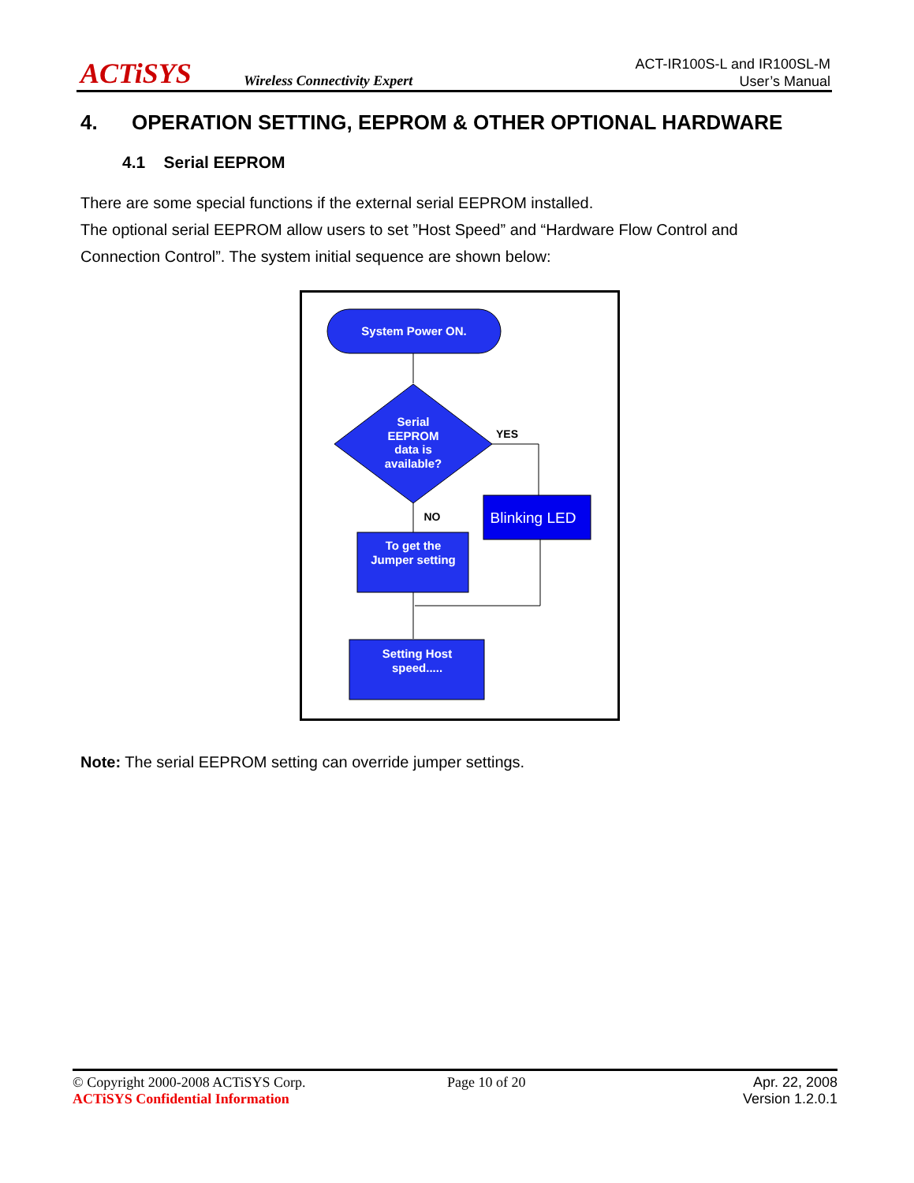ACTiSYS Wireless Connectivity Expert
ACT-IR100S-L and IR100SL-M
User’s Manual
4. OPERATION SETTING, EEPROM & OTHER OPTIONAL HARDWARE
4.1 Serial EEPROM
There are some special functions if the external serial EEPROM installed.
The optional serial EEPROM allow users to set ”Host Speed” and “Hardware Flow Control and Connection Control”. The system initial sequence are shown below:
System Power ON.
Serial EEPROM data is available?
YES
Blinking LED
NO
To get the Jumper setting
Setting Host speed.....
Note: The serial EEPROM setting can override jumper settings.
© Copyright 2000-2008 ACTiSYS Corp.
ACTiSYS Confidential Information
Page 10 of 20
Apr. 22, 2008
Version 1.2.0.1